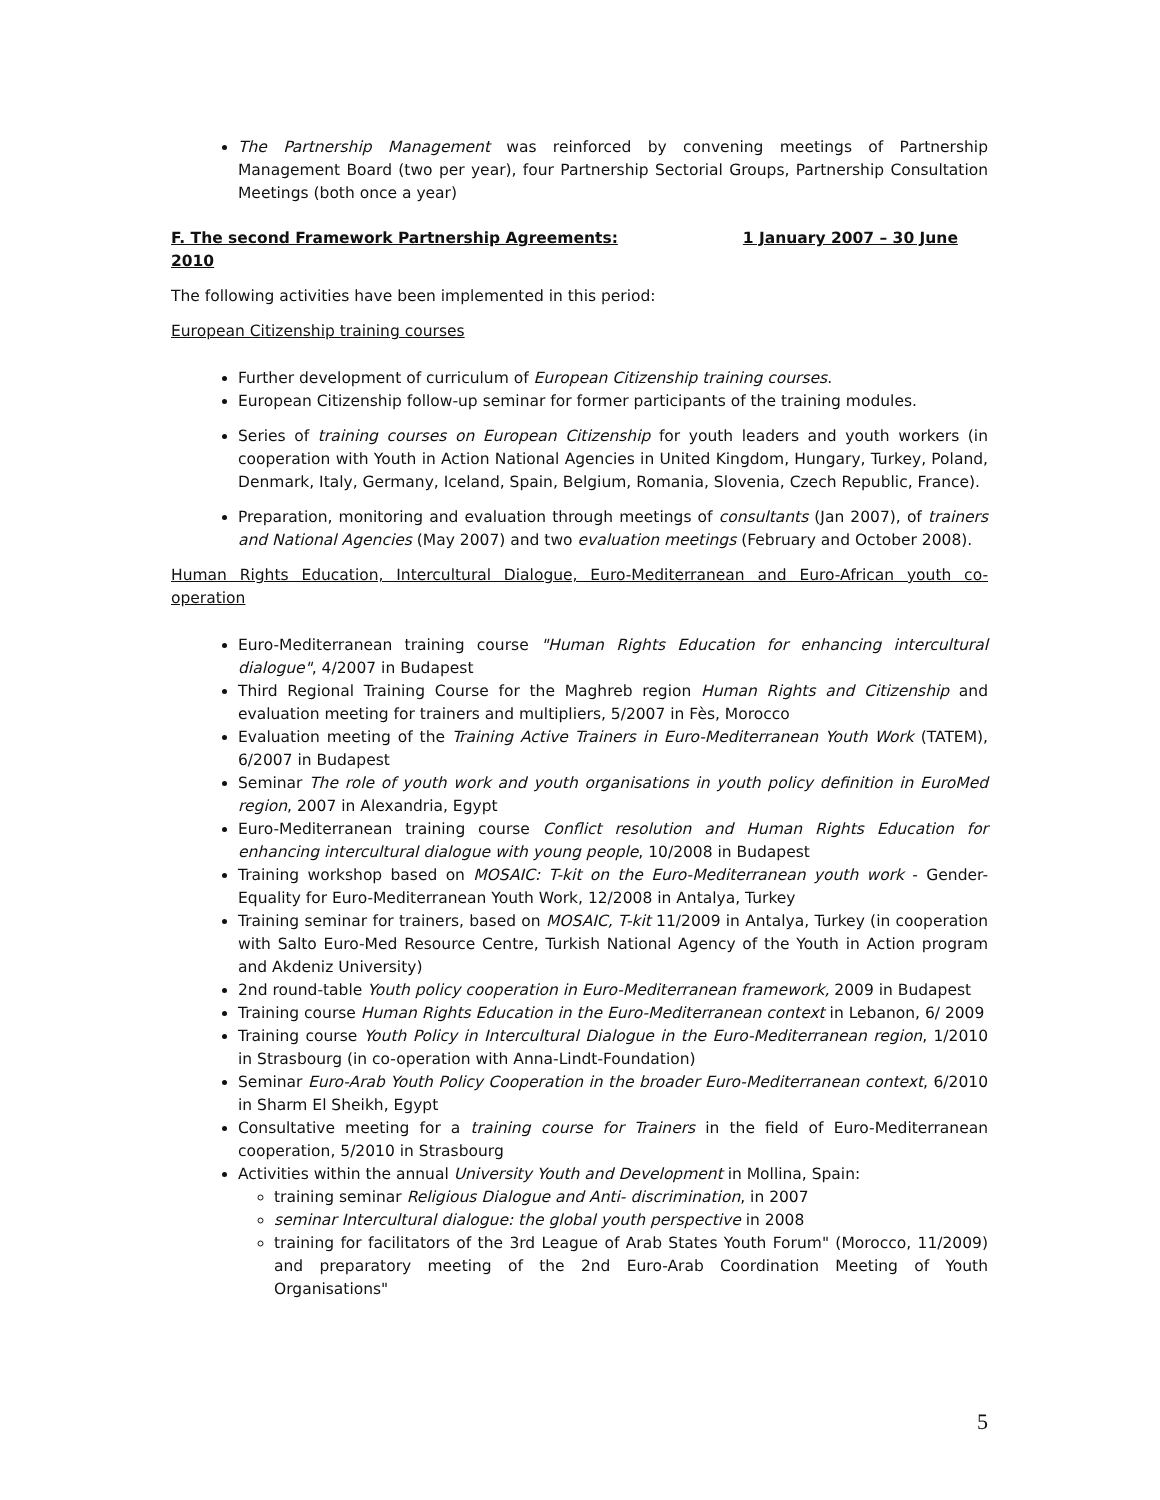The Partnership Management was reinforced by convening meetings of Partnership Management Board (two per year), four Partnership Sectorial Groups, Partnership Consultation Meetings (both once a year)
F. The second Framework Partnership Agreements: 1 January 2007 – 30 June 2010
The following activities have been implemented in this period:
European Citizenship training courses
Further development of curriculum of European Citizenship training courses.
European Citizenship follow-up seminar for former participants of the training modules.
Series of training courses on European Citizenship for youth leaders and youth workers (in cooperation with Youth in Action National Agencies in United Kingdom, Hungary, Turkey, Poland, Denmark, Italy, Germany, Iceland, Spain, Belgium, Romania, Slovenia, Czech Republic, France).
Preparation, monitoring and evaluation through meetings of consultants (Jan 2007), of trainers and National Agencies (May 2007) and two evaluation meetings (February and October 2008).
Human Rights Education, Intercultural Dialogue, Euro-Mediterranean and Euro-African youth co-operation
Euro-Mediterranean training course "Human Rights Education for enhancing intercultural dialogue", 4/2007 in Budapest
Third Regional Training Course for the Maghreb region Human Rights and Citizenship and evaluation meeting for trainers and multipliers, 5/2007 in Fès, Morocco
Evaluation meeting of the Training Active Trainers in Euro-Mediterranean Youth Work (TATEM), 6/2007 in Budapest
Seminar The role of youth work and youth organisations in youth policy definition in EuroMed region, 2007 in Alexandria, Egypt
Euro-Mediterranean training course Conflict resolution and Human Rights Education for enhancing intercultural dialogue with young people, 10/2008 in Budapest
Training workshop based on MOSAIC: T-kit on the Euro-Mediterranean youth work - Gender-Equality for Euro-Mediterranean Youth Work, 12/2008 in Antalya, Turkey
Training seminar for trainers, based on MOSAIC, T-kit 11/2009 in Antalya, Turkey (in cooperation with Salto Euro-Med Resource Centre, Turkish National Agency of the Youth in Action program and Akdeniz University)
2nd round-table Youth policy cooperation in Euro-Mediterranean framework, 2009 in Budapest
Training course Human Rights Education in the Euro-Mediterranean context in Lebanon, 6/ 2009
Training course Youth Policy in Intercultural Dialogue in the Euro-Mediterranean region, 1/2010 in Strasbourg (in co-operation with Anna-Lindt-Foundation)
Seminar Euro-Arab Youth Policy Cooperation in the broader Euro-Mediterranean context, 6/2010 in Sharm El Sheikh, Egypt
Consultative meeting for a training course for Trainers in the field of Euro-Mediterranean cooperation, 5/2010 in Strasbourg
Activities within the annual University Youth and Development in Mollina, Spain:
training seminar Religious Dialogue and Anti- discrimination, in 2007
seminar Intercultural dialogue: the global youth perspective in 2008
training for facilitators of the 3rd League of Arab States Youth Forum" (Morocco, 11/2009) and preparatory meeting of the 2nd Euro-Arab Coordination Meeting of Youth Organisations"
5